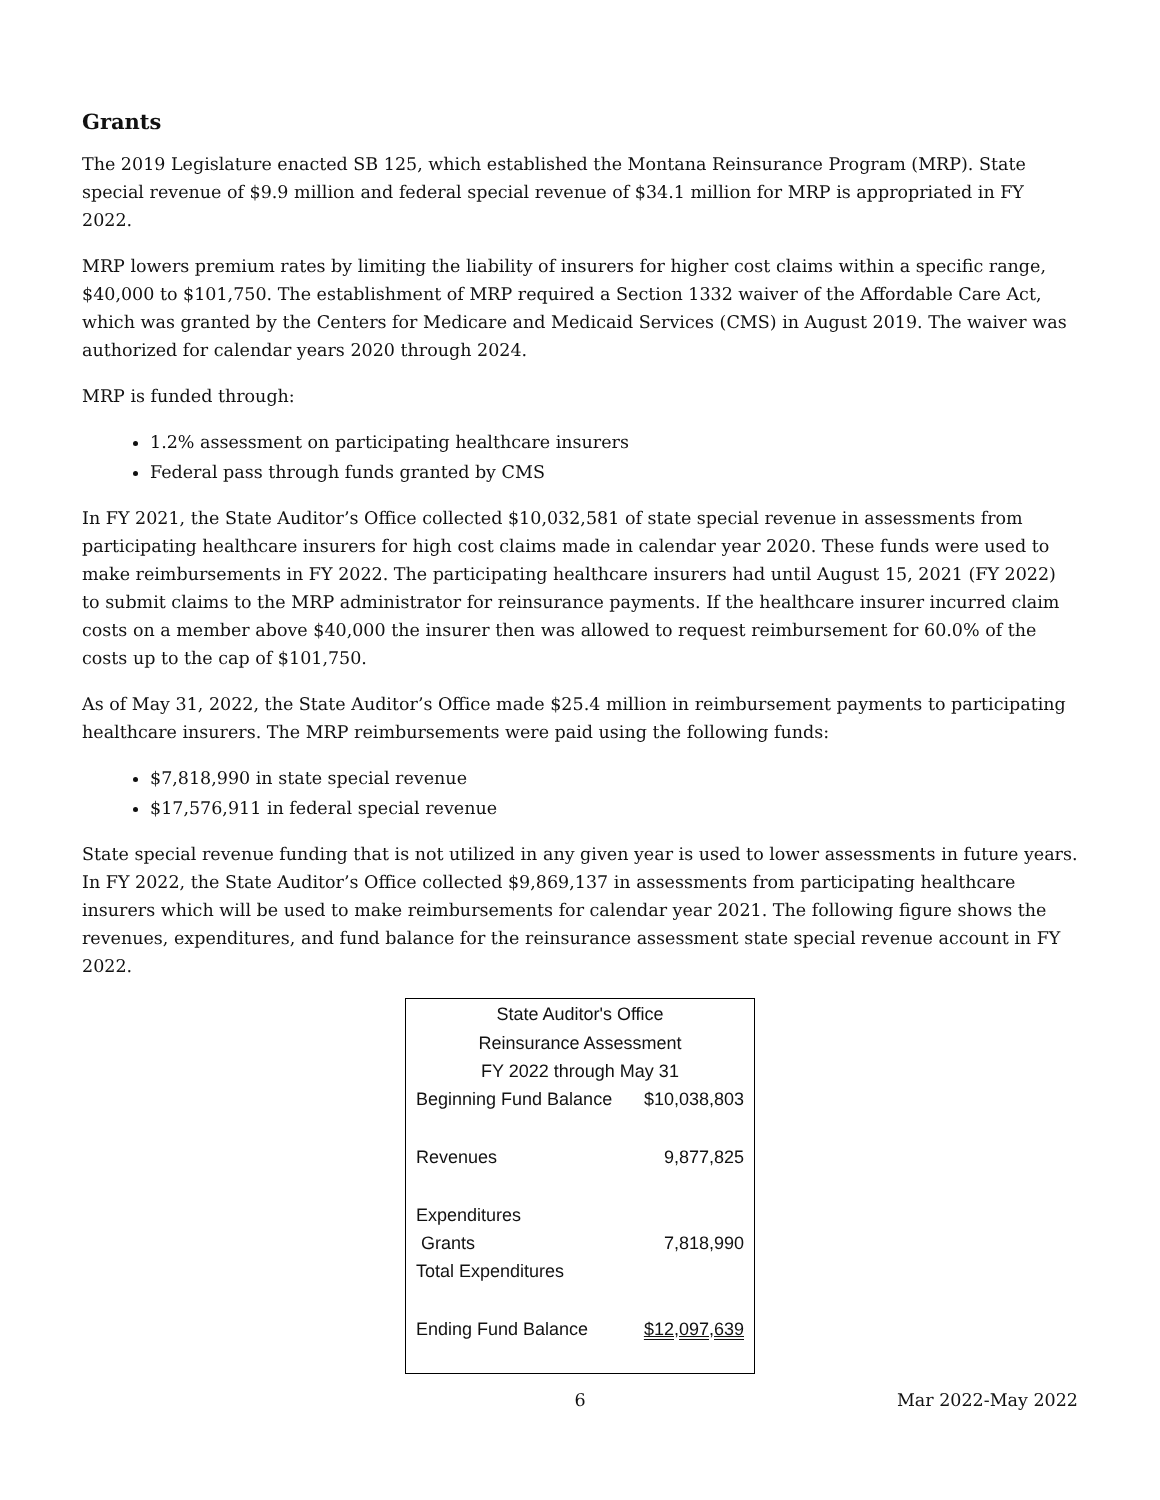Grants
The 2019 Legislature enacted SB 125, which established the Montana Reinsurance Program (MRP). State special revenue of $9.9 million and federal special revenue of $34.1 million for MRP is appropriated in FY 2022.
MRP lowers premium rates by limiting the liability of insurers for higher cost claims within a specific range, $40,000 to $101,750. The establishment of MRP required a Section 1332 waiver of the Affordable Care Act, which was granted by the Centers for Medicare and Medicaid Services (CMS) in August 2019. The waiver was authorized for calendar years 2020 through 2024.
MRP is funded through:
1.2% assessment on participating healthcare insurers
Federal pass through funds granted by CMS
In FY 2021, the State Auditor’s Office collected $10,032,581 of state special revenue in assessments from participating healthcare insurers for high cost claims made in calendar year 2020. These funds were used to make reimbursements in FY 2022. The participating healthcare insurers had until August 15, 2021 (FY 2022) to submit claims to the MRP administrator for reinsurance payments. If the healthcare insurer incurred claim costs on a member above $40,000 the insurer then was allowed to request reimbursement for 60.0% of the costs up to the cap of $101,750.
As of May 31, 2022, the State Auditor’s Office made $25.4 million in reimbursement payments to participating healthcare insurers. The MRP reimbursements were paid using the following funds:
$7,818,990 in state special revenue
$17,576,911 in federal special revenue
State special revenue funding that is not utilized in any given year is used to lower assessments in future years. In FY 2022, the State Auditor’s Office collected $9,869,137 in assessments from participating healthcare insurers which will be used to make reimbursements for calendar year 2021. The following figure shows the revenues, expenditures, and fund balance for the reinsurance assessment state special revenue account in FY 2022.
| State Auditor's Office | |
| --- | --- |
| Reinsurance Assessment | |
| FY 2022 through May 31 | |
| Beginning Fund Balance | $10,038,803 |
| Revenues | 9,877,825 |
| Expenditures | |
| Grants | 7,818,990 |
| Total Expenditures | |
| Ending Fund Balance | $12,097,639 |
6 Mar 2022-May 2022